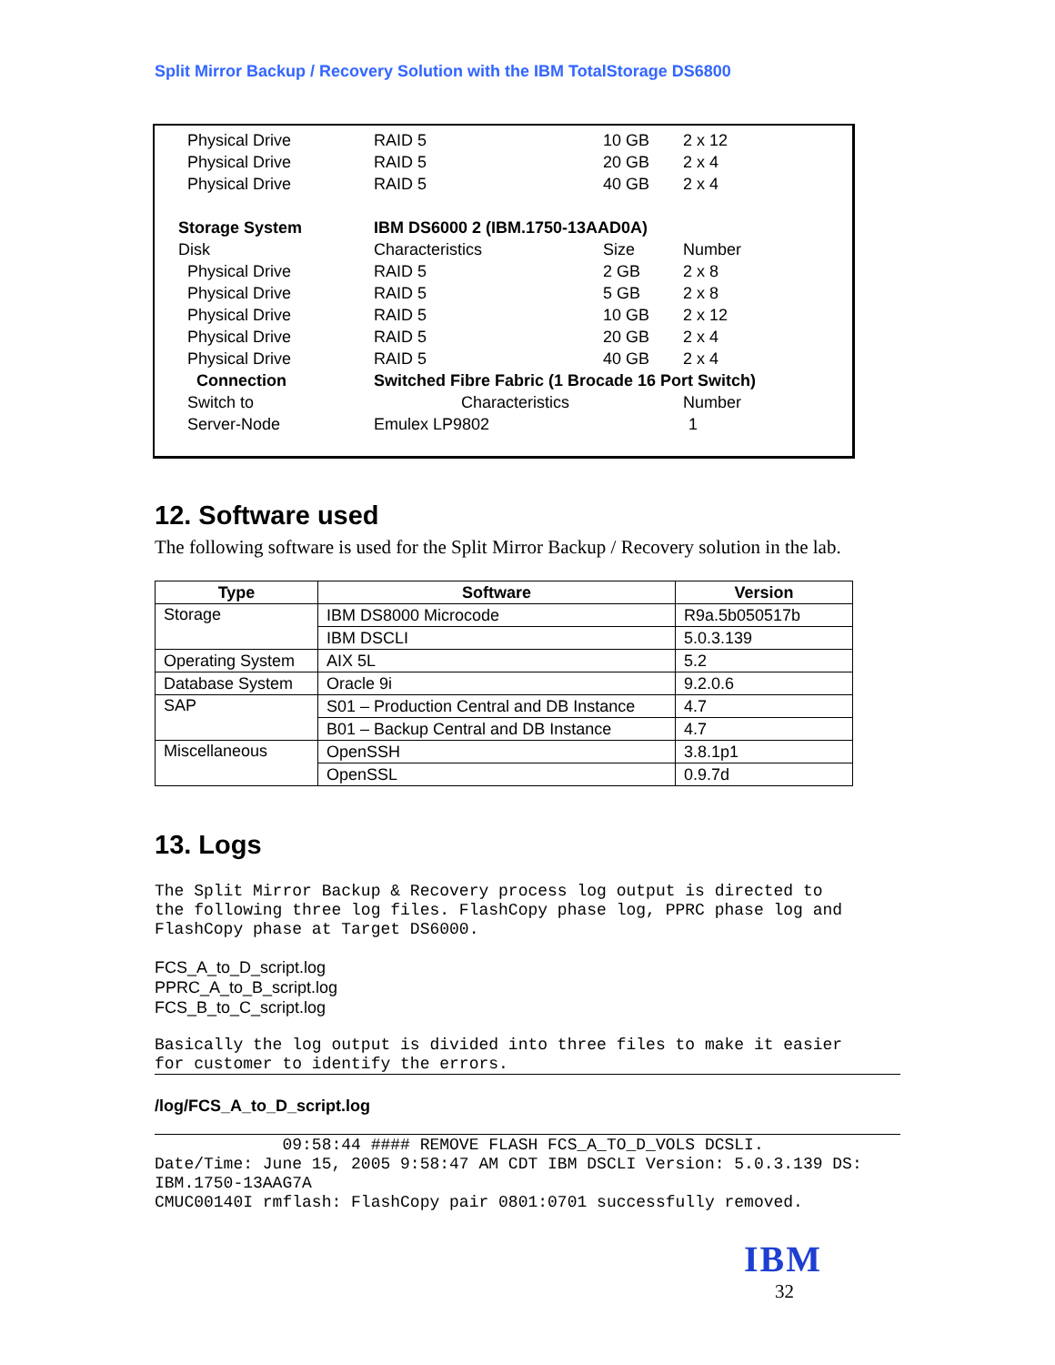Split Mirror Backup / Recovery Solution with the IBM TotalStorage DS6800
| Physical Drive | RAID 5 | 10 GB | 2 x 12 |
| Physical Drive | RAID 5 | 20 GB | 2 x 4 |
| Physical Drive | RAID 5 | 40 GB | 2 x 4 |
| Storage System | IBM DS6000 2 (IBM.1750-13AAD0A) | | |
| Disk | Characteristics | Size | Number |
| Physical Drive | RAID 5 | 2 GB | 2 x 8 |
| Physical Drive | RAID 5 | 5 GB | 2 x 8 |
| Physical Drive | RAID 5 | 10 GB | 2 x 12 |
| Physical Drive | RAID 5 | 20 GB | 2 x 4 |
| Physical Drive | RAID 5 | 40 GB | 2 x 4 |
| Connection | Switched Fibre Fabric (1 Brocade 16 Port Switch) | | |
| Switch to | Characteristics | | Number |
| Server-Node | Emulex LP9802 | | 1 |
12. Software used
The following software is used for the Split Mirror Backup / Recovery solution in the lab.
| Type | Software | Version |
| --- | --- | --- |
| Storage | IBM DS8000 Microcode | R9a.5b050517b |
| | IBM DSCLI | 5.0.3.139 |
| Operating System | AIX 5L | 5.2 |
| Database System | Oracle 9i | 9.2.0.6 |
| SAP | S01 – Production Central and DB Instance | 4.7 |
| | B01 – Backup Central and DB Instance | 4.7 |
| Miscellaneous | OpenSSH | 3.8.1p1 |
| | OpenSSL | 0.9.7d |
13. Logs
The Split Mirror Backup & Recovery process log output is directed to
the following three log files. FlashCopy phase log, PPRC phase log and
FlashCopy phase at Target DS6000.
FCS_A_to_D_script.log
PPRC_A_to_B_script.log
FCS_B_to_C_script.log
Basically the log output is divided into three files to make it easier
for customer to identify the errors.
/log/FCS_A_to_D_script.log
             09:58:44 #### REMOVE FLASH FCS_A_TO_D_VOLS DCSLI.
Date/Time: June 15, 2005 9:58:47 AM CDT IBM DSCLI Version: 5.0.3.139 DS:
IBM.1750-13AAG7A
CMUC00140I rmflash: FlashCopy pair 0801:0701 successfully removed.
IBM
32